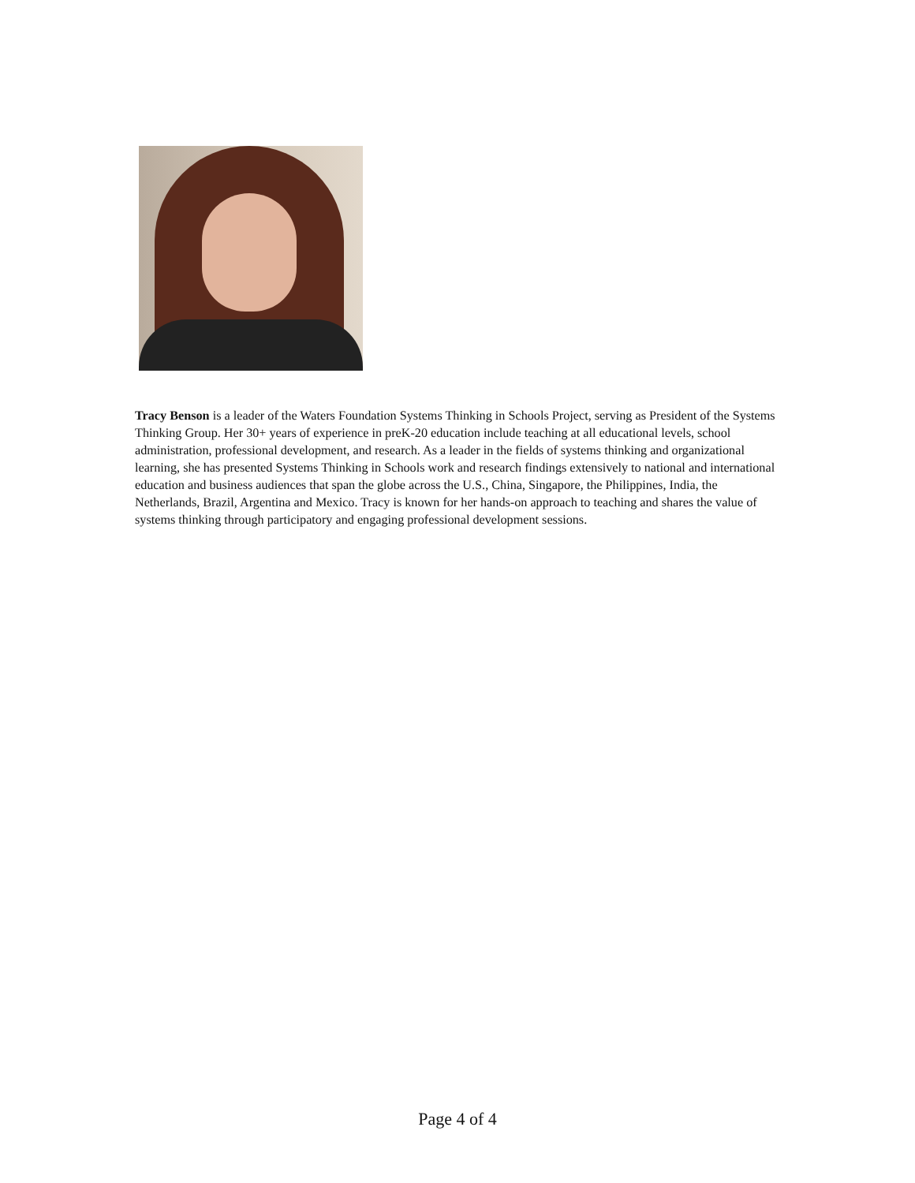Tracy Benson is a leader of the Waters Foundation Systems Thinking in Schools Project, serving as President of the Systems Thinking Group. Her 30+ years of experience in preK-20 education include teaching at all educational levels, school administration, professional development, and research. As a leader in the fields of systems thinking and organizational learning, she has presented Systems Thinking in Schools work and research findings extensively to national and international education and business audiences that span the globe across the U.S., China, Singapore, the Philippines, India, the Netherlands, Brazil, Argentina and Mexico. Tracy is known for her hands-on approach to teaching and shares the value of systems thinking through participatory and engaging professional development sessions.
Page 4 of 4